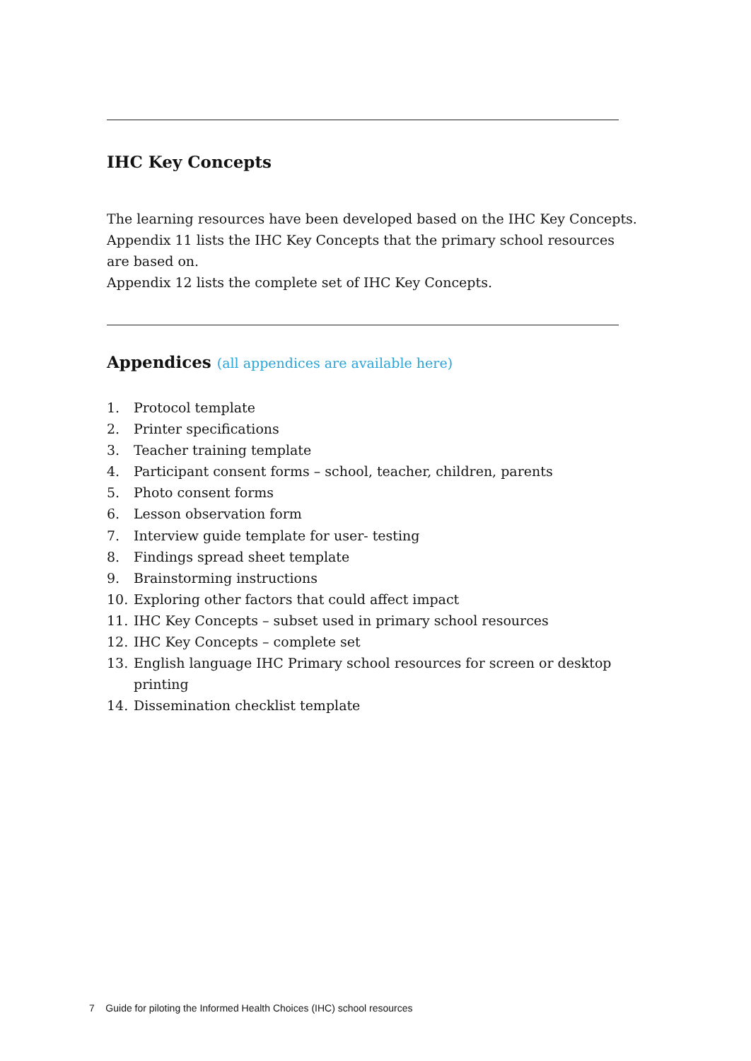IHC Key Concepts
The learning resources have been developed based on the IHC Key Concepts.
Appendix 11 lists the IHC Key Concepts that the primary school resources are based on.
Appendix 12 lists the complete set of IHC Key Concepts.
Appendices (all appendices are available here)
1. Protocol template
2. Printer specifications
3. Teacher training template
4. Participant consent forms – school, teacher, children, parents
5. Photo consent forms
6. Lesson observation form
7. Interview guide template for user- testing
8. Findings spread sheet template
9. Brainstorming instructions
10. Exploring other factors that could affect impact
11. IHC Key Concepts – subset used in primary school resources
12. IHC Key Concepts – complete set
13. English language IHC Primary school resources for screen or desktop printing
14. Dissemination checklist template
7 Guide for piloting the Informed Health Choices (IHC) school resources